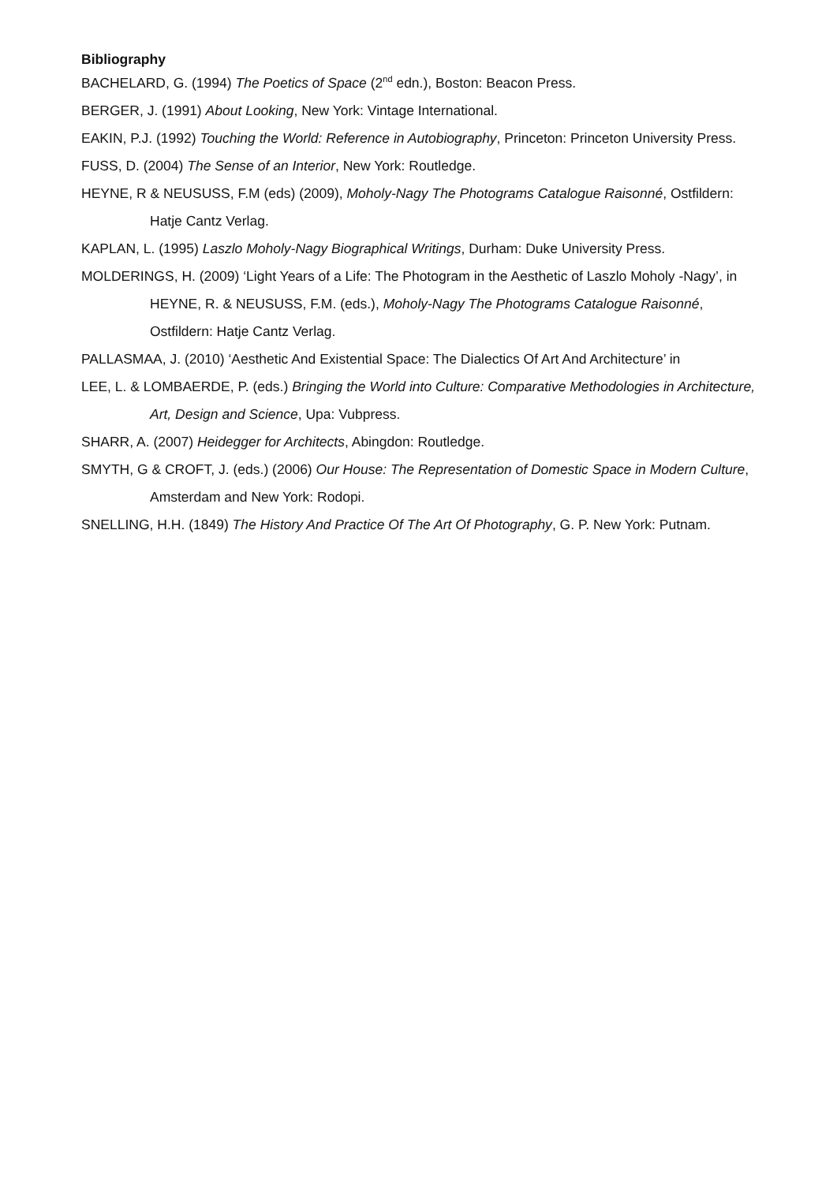Bibliography
BACHELARD, G. (1994) The Poetics of Space (2<sup>nd</sup> edn.), Boston: Beacon Press.
BERGER, J. (1991) About Looking, New York: Vintage International.
EAKIN, P.J. (1992) Touching the World: Reference in Autobiography, Princeton: Princeton University Press.
FUSS, D. (2004) The Sense of an Interior, New York: Routledge.
HEYNE, R & NEUSUSS, F.M (eds) (2009), Moholy-Nagy The Photograms Catalogue Raisonné, Ostfildern: Hatje Cantz Verlag.
KAPLAN, L. (1995) Laszlo Moholy-Nagy Biographical Writings, Durham: Duke University Press.
MOLDERINGS, H. (2009) ‘Light Years of a Life: The Photogram in the Aesthetic of Laszlo Moholy -Nagy’, in HEYNE, R. & NEUSUSS, F.M. (eds.), Moholy-Nagy The Photograms Catalogue Raisonné, Ostfildern: Hatje Cantz Verlag.
PALLASMAA, J. (2010) ‘Aesthetic And Existential Space: The Dialectics Of Art And Architecture’ in
LEE, L. & LOMBAERDE, P. (eds.) Bringing the World into Culture: Comparative Methodologies in Architecture, Art, Design and Science, Upa: Vubpress.
SHARR, A. (2007) Heidegger for Architects, Abingdon: Routledge.
SMYTH, G & CROFT, J. (eds.) (2006) Our House: The Representation of Domestic Space in Modern Culture, Amsterdam and New York: Rodopi.
SNELLING, H.H. (1849) The History And Practice Of The Art Of Photography, G. P. New York: Putnam.